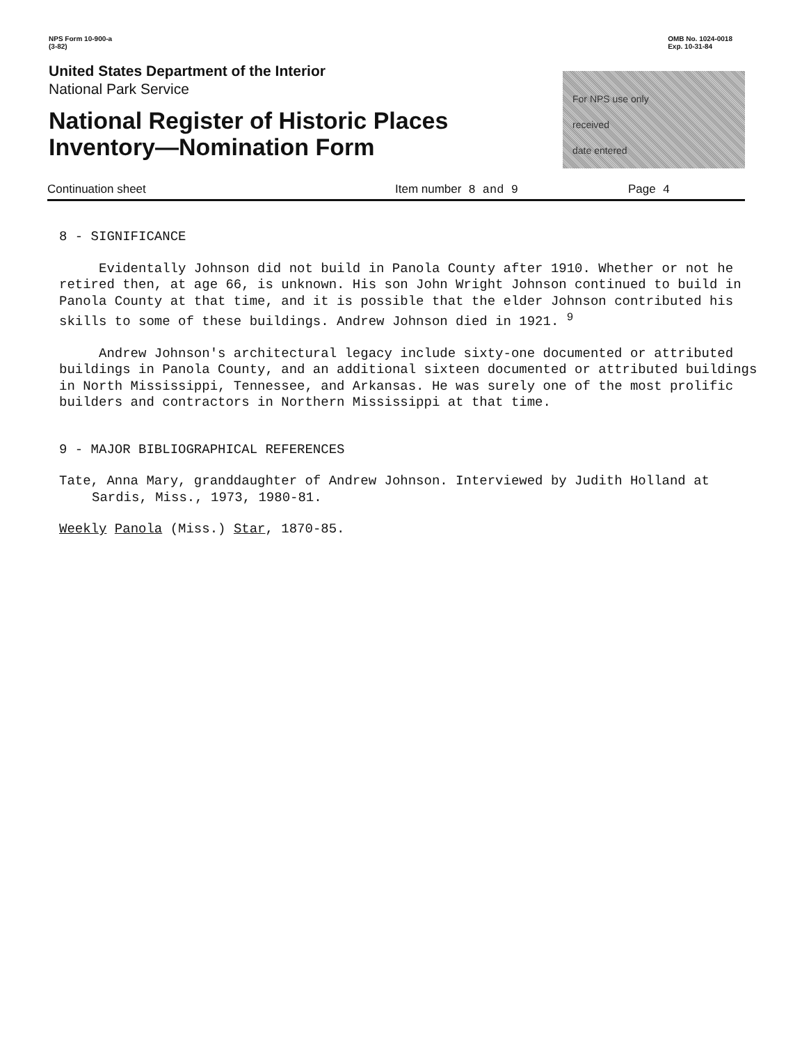NPS Form 10-900-a
(3-82)
OMB No. 1024-0018
Exp. 10-31-84
United States Department of the Interior
National Park Service
National Register of Historic Places
Inventory—Nomination Form
For NPS use only
received
date entered
Continuation sheet Item number 8 and 9 Page 4
8 - SIGNIFICANCE
Evidentally Johnson did not build in Panola County after 1910. Whether or not he retired then, at age 66, is unknown. His son John Wright Johnson continued to build in Panola County at that time, and it is possible that the elder Johnson contributed his skills to some of these buildings. Andrew Johnson died in 1921. <sup>9</sup>
Andrew Johnson's architectural legacy include sixty-one documented or attributed buildings in Panola County, and an additional sixteen documented or attributed buildings in North Mississippi, Tennessee, and Arkansas. He was surely one of the most prolific builders and contractors in Northern Mississippi at that time.
9 - MAJOR BIBLIOGRAPHICAL REFERENCES
Tate, Anna Mary, granddaughter of Andrew Johnson. Interviewed by Judith Holland at Sardis, Miss., 1973, 1980-81.
Weekly Panola (Miss.) Star, 1870-85.